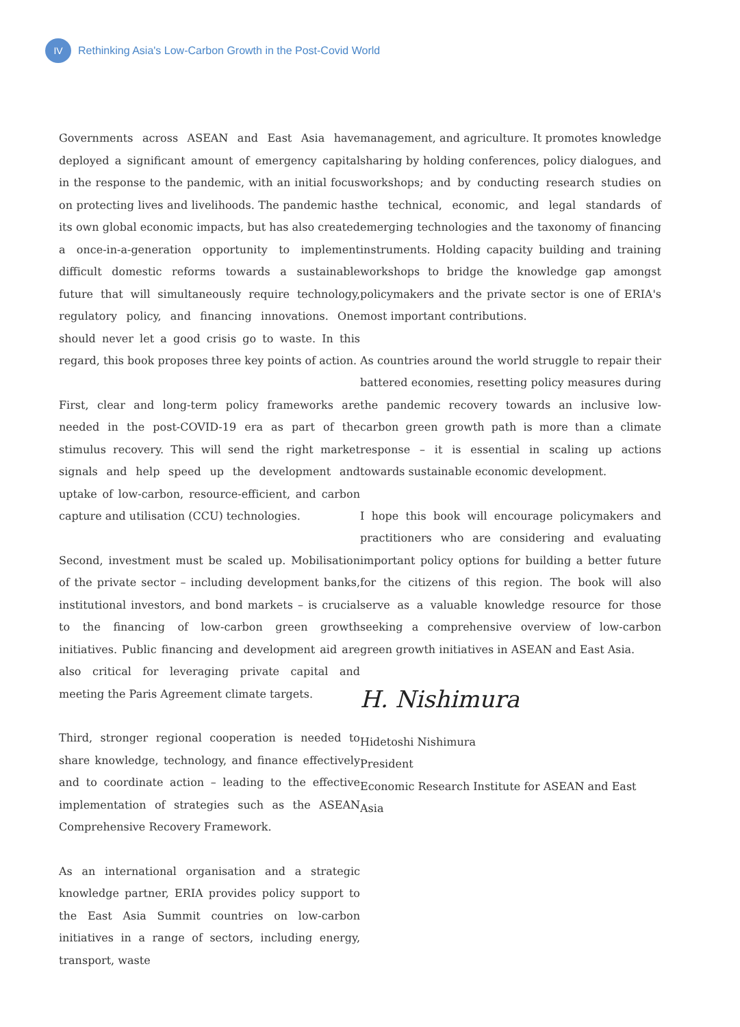IV
Rethinking Asia's Low-Carbon Growth in the Post-Covid World
Governments across ASEAN and East Asia have deployed a significant amount of emergency capital in the response to the pandemic, with an initial focus on protecting lives and livelihoods. The pandemic has its own global economic impacts, but has also created a once-in-a-generation opportunity to implement difficult domestic reforms towards a sustainable future that will simultaneously require technology, regulatory policy, and financing innovations. One should never let a good crisis go to waste. In this regard, this book proposes three key points of action.
First, clear and long-term policy frameworks are needed in the post-COVID-19 era as part of the stimulus recovery. This will send the right market signals and help speed up the development and uptake of low-carbon, resource-efficient, and carbon capture and utilisation (CCU) technologies.
Second, investment must be scaled up. Mobilisation of the private sector – including development banks, institutional investors, and bond markets – is crucial to the financing of low-carbon green growth initiatives. Public financing and development aid are also critical for leveraging private capital and meeting the Paris Agreement climate targets.
Third, stronger regional cooperation is needed to share knowledge, technology, and finance effectively and to coordinate action – leading to the effective implementation of strategies such as the ASEAN Comprehensive Recovery Framework.
As an international organisation and a strategic knowledge partner, ERIA provides policy support to the East Asia Summit countries on low-carbon initiatives in a range of sectors, including energy, transport, waste
management, and agriculture. It promotes knowledge sharing by holding conferences, policy dialogues, and workshops; and by conducting research studies on the technical, economic, and legal standards of emerging technologies and the taxonomy of financing instruments. Holding capacity building and training workshops to bridge the knowledge gap amongst policymakers and the private sector is one of ERIA's most important contributions.
As countries around the world struggle to repair their battered economies, resetting policy measures during the pandemic recovery towards an inclusive low-carbon green growth path is more than a climate response – it is essential in scaling up actions towards sustainable economic development.
I hope this book will encourage policymakers and practitioners who are considering and evaluating important policy options for building a better future for the citizens of this region. The book will also serve as a valuable knowledge resource for those seeking a comprehensive overview of low-carbon green growth initiatives in ASEAN and East Asia.
H. Nishimura
Hidetoshi Nishimura
President
Economic Research Institute for ASEAN and East Asia